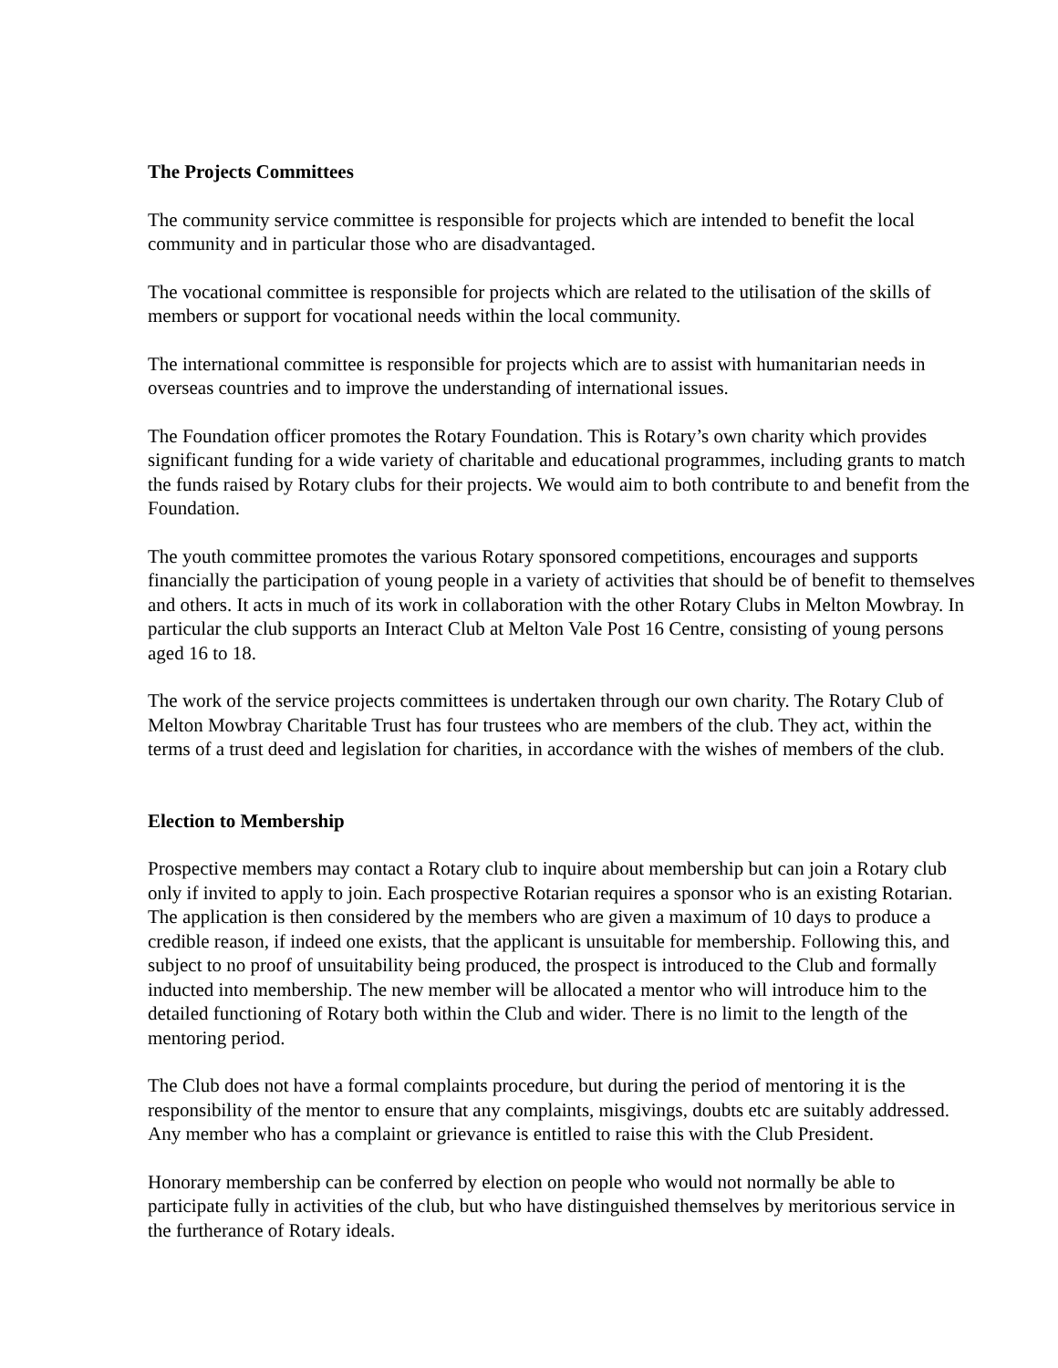The Projects Committees
The community service committee is responsible for projects which are intended to benefit the local community and in particular those who are disadvantaged.
The vocational committee is responsible for projects which are related to the utilisation of the skills of members or support for vocational needs within the local community.
The international committee is responsible for projects which are to assist with humanitarian needs in overseas countries and to improve the understanding of international issues.
The Foundation officer promotes the Rotary Foundation. This is Rotary’s own charity which provides significant funding for a wide variety of charitable and educational programmes, including grants to match the funds raised by Rotary clubs for their projects. We would aim to both contribute to and benefit from the Foundation.
The youth committee promotes the various Rotary sponsored competitions, encourages and supports financially the participation of young people in a variety of activities that should be of benefit to themselves and others. It acts in much of its work in collaboration with the other Rotary Clubs in Melton Mowbray. In particular the club supports an Interact Club at Melton Vale Post 16 Centre, consisting of young persons aged 16 to 18.
The work of the service projects committees is undertaken through our own charity. The Rotary Club of Melton Mowbray Charitable Trust has four trustees who are members of the club. They act, within the terms of a trust deed and legislation for charities, in accordance with the wishes of members of the club.
Election to Membership
Prospective members may contact a Rotary club to inquire about membership but can join a Rotary club only if invited to apply to join. Each prospective Rotarian requires a sponsor who is an existing Rotarian. The application is then considered by the members who are given a maximum of 10 days to produce a credible reason, if indeed one exists, that the applicant is unsuitable for membership. Following this, and subject to no proof of unsuitability being produced, the prospect is introduced to the Club and formally inducted into membership. The new member will be allocated a mentor who will introduce him to the detailed functioning of Rotary both within the Club and wider. There is no limit to the length of the mentoring period.
The Club does not have a formal complaints procedure, but during the period of mentoring it is the responsibility of the mentor to ensure that any complaints, misgivings, doubts etc are suitably addressed. Any member who has a complaint or grievance is entitled to raise this with the Club President.
Honorary membership can be conferred by election on people who would not normally be able to participate fully in activities of the club, but who have distinguished themselves by meritorious service in the furtherance of Rotary ideals.